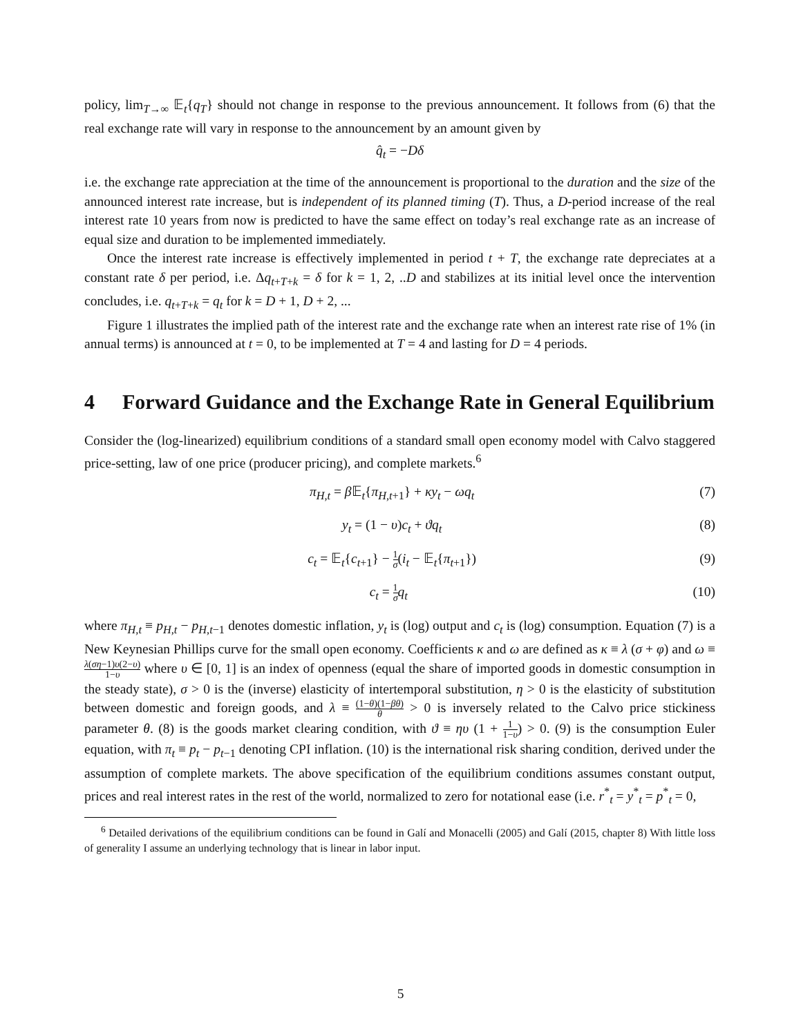policy, lim<sub>T→∞</sub> 𝔼<sub>t</sub>{q<sub>T</sub>} should not change in response to the previous announcement. It follows from (6) that the real exchange rate will vary in response to the announcement by an amount given by
q̂<sub>t</sub> = −Dδ
i.e. the exchange rate appreciation at the time of the announcement is proportional to the duration and the size of the announced interest rate increase, but is independent of its planned timing (T). Thus, a D-period increase of the real interest rate 10 years from now is predicted to have the same effect on today’s real exchange rate as an increase of equal size and duration to be implemented immediately.
Once the interest rate increase is effectively implemented in period t + T, the exchange rate depreciates at a constant rate δ per period, i.e. Δq<sub>t+T+k</sub> = δ for k = 1, 2, ..D and stabilizes at its initial level once the intervention concludes, i.e. q<sub>t+T+k</sub> = q<sub>t</sub> for k = D + 1, D + 2, ...
Figure 1 illustrates the implied path of the interest rate and the exchange rate when an interest rate rise of 1% (in annual terms) is announced at t = 0, to be implemented at T = 4 and lasting for D = 4 periods.
4 Forward Guidance and the Exchange Rate in General Equilibrium
Consider the (log-linearized) equilibrium conditions of a standard small open economy model with Calvo staggered price-setting, law of one price (producer pricing), and complete markets.<sup>6</sup>
π<sub>H,t</sub> = β 𝔼<sub>t</sub>{π<sub>H,t+1</sub>} + κy<sub>t</sub> − ωq<sub>t</sub> (7)
y<sub>t</sub> = (1 − υ)c<sub>t</sub> + ϑq<sub>t</sub> (8)
c<sub>t</sub> = 𝔼<sub>t</sub>{c<sub>t+1</sub>} − 1 σ(i<sub>t</sub> − 𝔼<sub>t</sub>{π<sub>t+1</sub>}) (9)
c<sub>t</sub> = 1 σ q<sub>t</sub> (10)
where π<sub>H,t</sub> ≡ p<sub>H,t</sub> − p<sub>H,t−1</sub> denotes domestic inflation, y<sub>t</sub> is (log) output and c<sub>t</sub> is (log) consumption. Equation (7) is a New Keynesian Phillips curve for the small open economy. Coefficients κ and ω are defined as κ ≡ λ (σ + φ) and ω ≡ λ(ση−1)υ(2−υ) 1−υ where υ ∈ [0, 1] is an index of openness (equal the share of imported goods in domestic consumption in the steady state), σ > 0 is the (inverse) elasticity of intertemporal substitution, η > 0 is the elasticity of substitution between domestic and foreign goods, and λ ≡ (1−θ)(1−βθ) θ > 0 is inversely related to the Calvo price stickiness parameter θ. (8) is the goods market clearing condition, with ϑ ≡ ηυ (1 + 1 1−υ) > 0. (9) is the consumption Euler equation, with π<sub>t</sub> ≡ p<sub>t</sub> − p<sub>t−1</sub> denoting CPI inflation. (10) is the international risk sharing condition, derived under the assumption of complete markets. The above specification of the equilibrium conditions assumes constant output, prices and real interest rates in the rest of the world, normalized to zero for notational ease (i.e. r<sup>*</sup><sub>t</sub> = y<sup>*</sup><sub>t</sub> = p<sup>*</sup><sub>t</sub> = 0,
<sup>6</sup> Detailed derivations of the equilibrium conditions can be found in Galí and Monacelli (2005) and Galí (2015, chapter 8) With little loss of generality I assume an underlying technology that is linear in labor input.
5